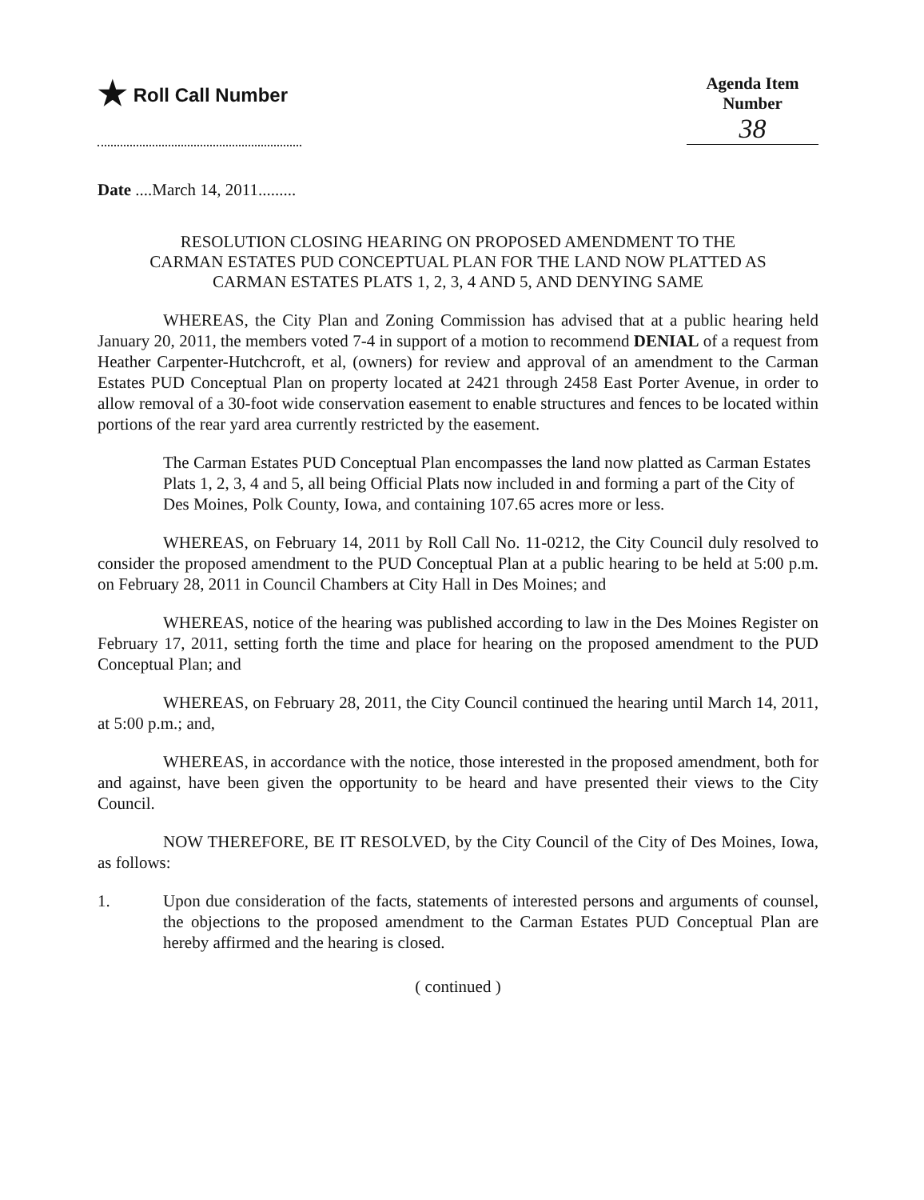★ Roll Call Number Agenda Item Number
38
Date ....March 14, 2011.........
RESOLUTION CLOSING HEARING ON PROPOSED AMENDMENT TO THE CARMAN ESTATES PUD CONCEPTUAL PLAN FOR THE LAND NOW PLATTED AS CARMAN ESTATES PLATS 1, 2, 3, 4 AND 5, AND DENYING SAME
WHEREAS, the City Plan and Zoning Commission has advised that at a public hearing held January 20, 2011, the members voted 7-4 in support of a motion to recommend DENIAL of a request from Heather Carpenter-Hutchcroft, et al, (owners) for review and approval of an amendment to the Carman Estates PUD Conceptual Plan on property located at 2421 through 2458 East Porter Avenue, in order to allow removal of a 30-foot wide conservation easement to enable structures and fences to be located within portions of the rear yard area currently restricted by the easement.
The Carman Estates PUD Conceptual Plan encompasses the land now platted as Carman Estates Plats 1, 2, 3, 4 and 5, all being Official Plats now included in and forming a part of the City of Des Moines, Polk County, Iowa, and containing 107.65 acres more or less.
WHEREAS, on February 14, 2011 by Roll Call No. 11-0212, the City Council duly resolved to consider the proposed amendment to the PUD Conceptual Plan at a public hearing to be held at 5:00 p.m. on February 28, 2011 in Council Chambers at City Hall in Des Moines; and
WHEREAS, notice of the hearing was published according to law in the Des Moines Register on February 17, 2011, setting forth the time and place for hearing on the proposed amendment to the PUD Conceptual Plan; and
WHEREAS, on February 28, 2011, the City Council continued the hearing until March 14, 2011, at 5:00 p.m.; and,
WHEREAS, in accordance with the notice, those interested in the proposed amendment, both for and against, have been given the opportunity to be heard and have presented their views to the City Council.
NOW THEREFORE, BE IT RESOLVED, by the City Council of the City of Des Moines, Iowa, as follows:
1. Upon due consideration of the facts, statements of interested persons and arguments of counsel, the objections to the proposed amendment to the Carman Estates PUD Conceptual Plan are hereby affirmed and the hearing is closed.
( continued )